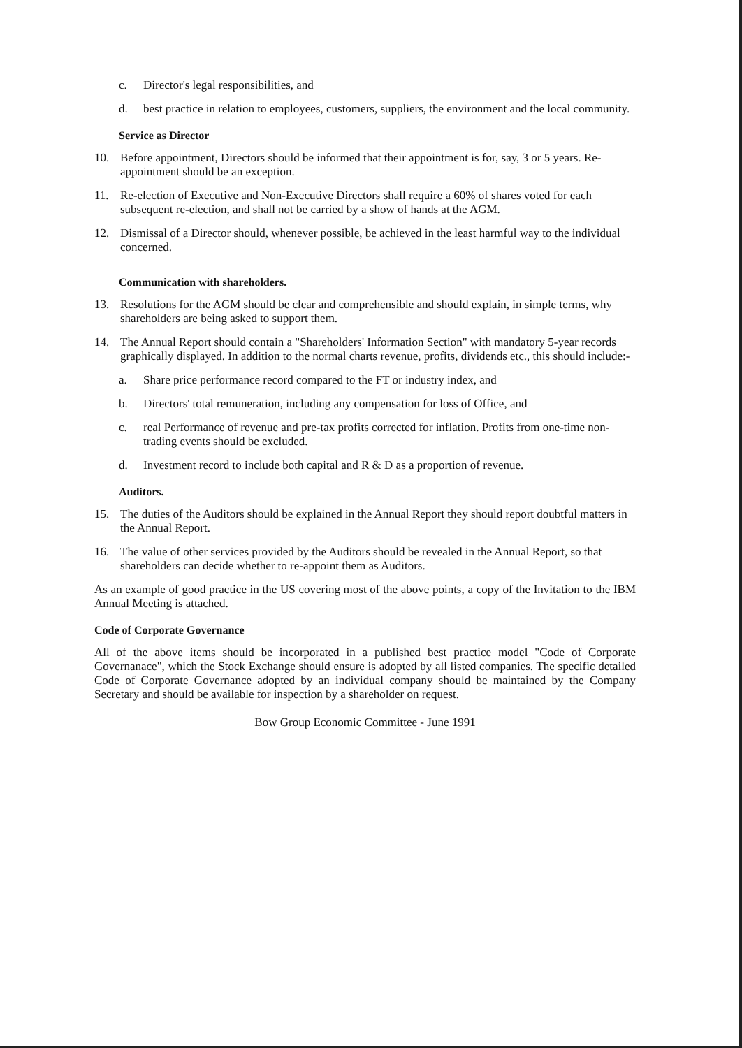c. Director's legal responsibilities, and
d. best practice in relation to employees, customers, suppliers, the environment and the local community.
Service as Director
10. Before appointment, Directors should be informed that their appointment is for, say, 3 or 5 years. Re-appointment should be an exception.
11. Re-election of Executive and Non-Executive Directors shall require a 60% of shares voted for each subsequent re-election, and shall not be carried by a show of hands at the AGM.
12. Dismissal of a Director should, whenever possible, be achieved in the least harmful way to the individual concerned.
Communication with shareholders.
13. Resolutions for the AGM should be clear and comprehensible and should explain, in simple terms, why shareholders are being asked to support them.
14. The Annual Report should contain a "Shareholders' Information Section" with mandatory 5-year records graphically displayed. In addition to the normal charts revenue, profits, dividends etc., this should include:-
a. Share price performance record compared to the FT or industry index, and
b. Directors' total remuneration, including any compensation for loss of Office, and
c. real Performance of revenue and pre-tax profits corrected for inflation. Profits from one-time non-trading events should be excluded.
d. Investment record to include both capital and R & D as a proportion of revenue.
Auditors.
15. The duties of the Auditors should be explained in the Annual Report they should report doubtful matters in the Annual Report.
16. The value of other services provided by the Auditors should be revealed in the Annual Report, so that shareholders can decide whether to re-appoint them as Auditors.
As an example of good practice in the US covering most of the above points, a copy of the Invitation to the IBM Annual Meeting is attached.
Code of Corporate Governance
All of the above items should be incorporated in a published best practice model "Code of Corporate Governanace", which the Stock Exchange should ensure is adopted by all listed companies. The specific detailed Code of Corporate Governance adopted by an individual company should be maintained by the Company Secretary and should be available for inspection by a shareholder on request.
Bow Group Economic Committee - June 1991